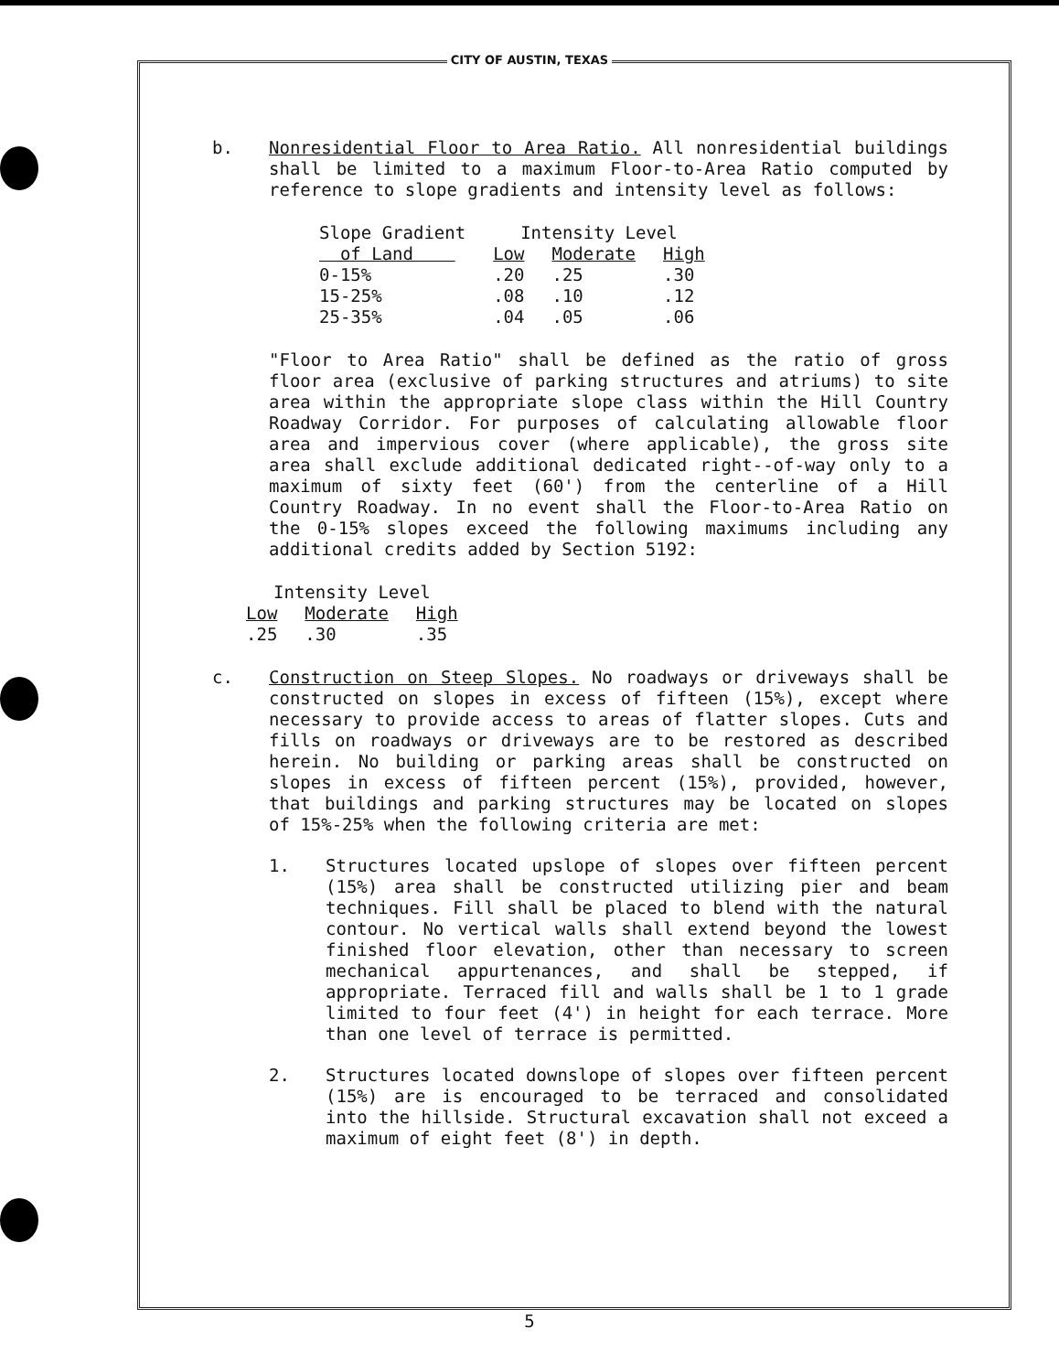CITY OF AUSTIN, TEXAS
b. Nonresidential Floor to Area Ratio. All nonresidential buildings shall be limited to a maximum Floor-to-Area Ratio computed by reference to slope gradients and intensity level as follows:
| Slope Gradient | Intensity Level | | |
| --- | --- | --- | --- |
| of Land | Low | Moderate | High |
| 0-15% | .20 | .25 | .30 |
| 15-25% | .08 | .10 | .12 |
| 25-35% | .04 | .05 | .06 |
"Floor to Area Ratio" shall be defined as the ratio of gross floor area (exclusive of parking structures and atriums) to site area within the appropriate slope class within the Hill Country Roadway Corridor. For purposes of calculating allowable floor area and impervious cover (where applicable), the gross site area shall exclude additional dedicated right--of-way only to a maximum of sixty feet (60') from the centerline of a Hill Country Roadway. In no event shall the Floor-to-Area Ratio on the 0-15% slopes exceed the following maximums including any additional credits added by Section 5192:
| Intensity Level | | |
| --- | --- | --- |
| Low | Moderate | High |
| .25 | .30 | .35 |
c. Construction on Steep Slopes. No roadways or driveways shall be constructed on slopes in excess of fifteen (15%), except where necessary to provide access to areas of flatter slopes. Cuts and fills on roadways or driveways are to be restored as described herein. No building or parking areas shall be constructed on slopes in excess of fifteen percent (15%), provided, however, that buildings and parking structures may be located on slopes of 15%-25% when the following criteria are met:
1. Structures located upslope of slopes over fifteen percent (15%) area shall be constructed utilizing pier and beam techniques. Fill shall be placed to blend with the natural contour. No vertical walls shall extend beyond the lowest finished floor elevation, other than necessary to screen mechanical appurtenances, and shall be stepped, if appropriate. Terraced fill and walls shall be 1 to 1 grade limited to four feet (4') in height for each terrace. More than one level of terrace is permitted.
2. Structures located downslope of slopes over fifteen percent (15%) are is encouraged to be terraced and consolidated into the hillside. Structural excavation shall not exceed a maximum of eight feet (8') in depth.
5